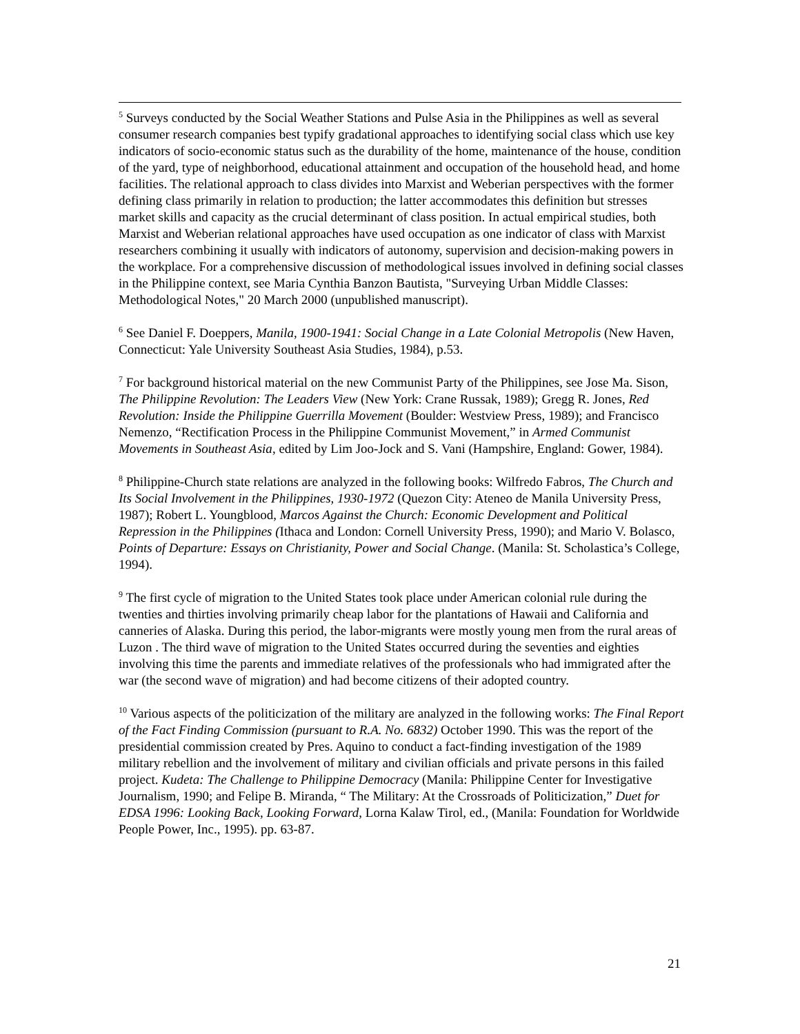<sup>5</sup> Surveys conducted by the Social Weather Stations and Pulse Asia in the Philippines as well as several consumer research companies best typify gradational approaches to identifying social class which use key indicators of socio-economic status such as the durability of the home, maintenance of the house, condition of the yard, type of neighborhood, educational attainment and occupation of the household head, and home facilities. The relational approach to class divides into Marxist and Weberian perspectives with the former defining class primarily in relation to production; the latter accommodates this definition but stresses market skills and capacity as the crucial determinant of class position. In actual empirical studies, both Marxist and Weberian relational approaches have used occupation as one indicator of class with Marxist researchers combining it usually with indicators of autonomy, supervision and decision-making powers in the workplace. For a comprehensive discussion of methodological issues involved in defining social classes in the Philippine context, see Maria Cynthia Banzon Bautista, "Surveying Urban Middle Classes: Methodological Notes," 20 March 2000 (unpublished manuscript).
<sup>6</sup> See Daniel F. Doeppers, Manila, 1900-1941: Social Change in a Late Colonial Metropolis (New Haven, Connecticut: Yale University Southeast Asia Studies, 1984), p.53.
<sup>7</sup> For background historical material on the new Communist Party of the Philippines, see Jose Ma. Sison, The Philippine Revolution: The Leaders View (New York: Crane Russak, 1989); Gregg R. Jones, Red Revolution: Inside the Philippine Guerrilla Movement (Boulder: Westview Press, 1989); and Francisco Nemenzo, “Rectification Process in the Philippine Communist Movement,” in Armed Communist Movements in Southeast Asia, edited by Lim Joo-Jock and S. Vani (Hampshire, England: Gower, 1984).
<sup>8</sup> Philippine-Church state relations are analyzed in the following books: Wilfredo Fabros, The Church and Its Social Involvement in the Philippines, 1930-1972 (Quezon City: Ateneo de Manila University Press, 1987); Robert L. Youngblood, Marcos Against the Church: Economic Development and Political Repression in the Philippines (Ithaca and London: Cornell University Press, 1990); and Mario V. Bolasco, Points of Departure: Essays on Christianity, Power and Social Change. (Manila: St. Scholastica’s College, 1994).
<sup>9</sup> The first cycle of migration to the United States took place under American colonial rule during the twenties and thirties involving primarily cheap labor for the plantations of Hawaii and California and canneries of Alaska. During this period, the labor-migrants were mostly young men from the rural areas of Luzon . The third wave of migration to the United States occurred during the seventies and eighties involving this time the parents and immediate relatives of the professionals who had immigrated after the war (the second wave of migration) and had become citizens of their adopted country.
<sup>10</sup> Various aspects of the politicization of the military are analyzed in the following works: The Final Report of the Fact Finding Commission (pursuant to R.A. No. 6832) October 1990. This was the report of the presidential commission created by Pres. Aquino to conduct a fact-finding investigation of the 1989 military rebellion and the involvement of military and civilian officials and private persons in this failed project. Kudeta: The Challenge to Philippine Democracy (Manila: Philippine Center for Investigative Journalism, 1990; and Felipe B. Miranda, “ The Military: At the Crossroads of Politicization,” Duet for EDSA 1996: Looking Back, Looking Forward, Lorna Kalaw Tirol, ed., (Manila: Foundation for Worldwide People Power, Inc., 1995). pp. 63-87.
21